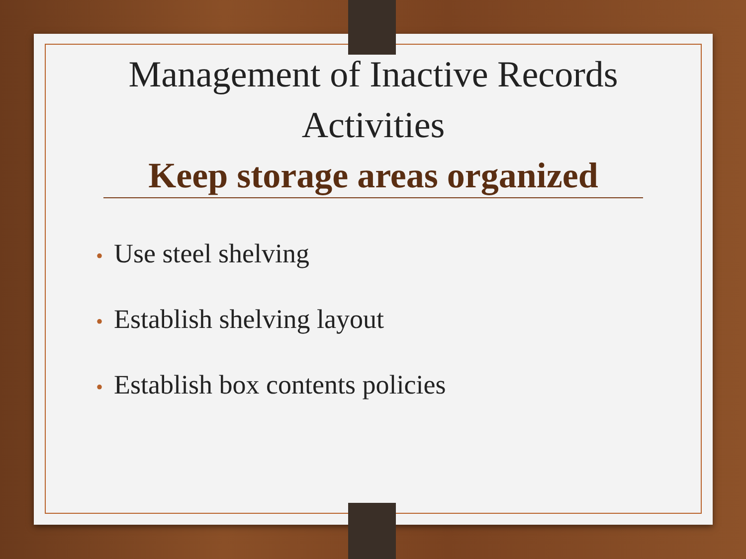Management of Inactive Records
Activities
Keep storage areas organized
• Use steel shelving
• Establish shelving layout
• Establish box contents policies